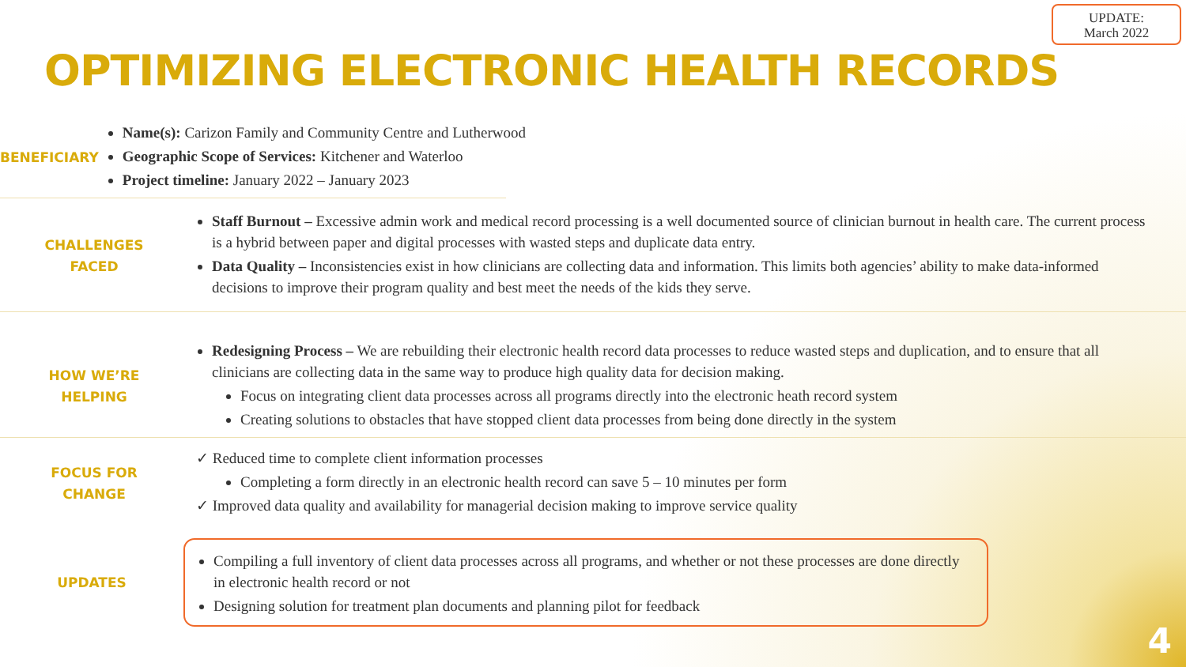UPDATE:
March 2022
OPTIMIZING ELECTRONIC HEALTH RECORDS
BENEFICIARY
Name(s): Carizon Family and Community Centre and Lutherwood
Geographic Scope of Services: Kitchener and Waterloo
Project timeline: January 2022 – January 2023
CHALLENGES
FACED
Staff Burnout – Excessive admin work and medical record processing is a well documented source of clinician burnout in health care. The current process is a hybrid between paper and digital processes with wasted steps and duplicate data entry.
Data Quality – Inconsistencies exist in how clinicians are collecting data and information. This limits both agencies’ ability to make data-informed decisions to improve their program quality and best meet the needs of the kids they serve.
HOW WE’RE
HELPING
Redesigning Process – We are rebuilding their electronic health record data processes to reduce wasted steps and duplication, and to ensure that all clinicians are collecting data in the same way to produce high quality data for decision making.
Focus on integrating client data processes across all programs directly into the electronic heath record system
Creating solutions to obstacles that have stopped client data processes from being done directly in the system
FOCUS FOR
CHANGE
✓ Reduced time to complete client information processes
Completing a form directly in an electronic health record can save 5 – 10 minutes per form
✓ Improved data quality and availability for managerial decision making to improve service quality
UPDATES
Compiling a full inventory of client data processes across all programs, and whether or not these processes are done directly in electronic health record or not
Designing solution for treatment plan documents and planning pilot for feedback
4